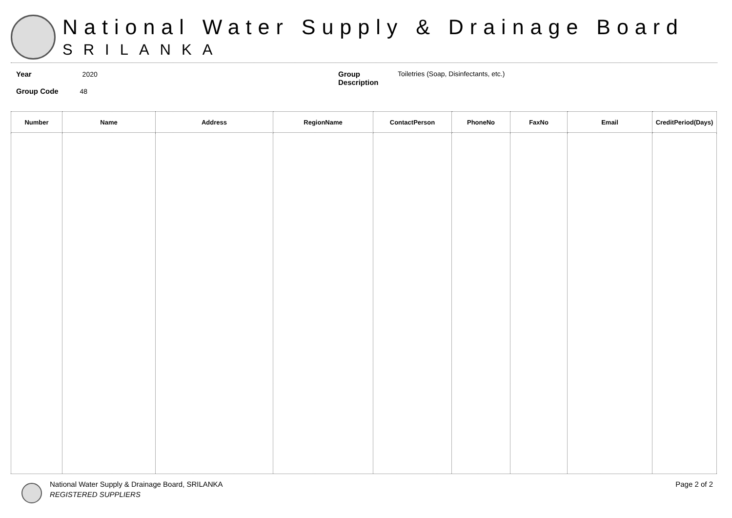National Water Supply & Drainage Board
SRILANKA
Year 2020
Group Code 48
Group Description Toiletries (Soap, Disinfectants, etc.)
| Number | Name | Address | RegionName | ContactPerson | PhoneNo | FaxNo | Email | CreditPeriod(Days) |
| --- | --- | --- | --- | --- | --- | --- | --- | --- |
National Water Supply & Drainage Board, SRILANKA
REGISTERED SUPPLIERS
Page 2 of 2